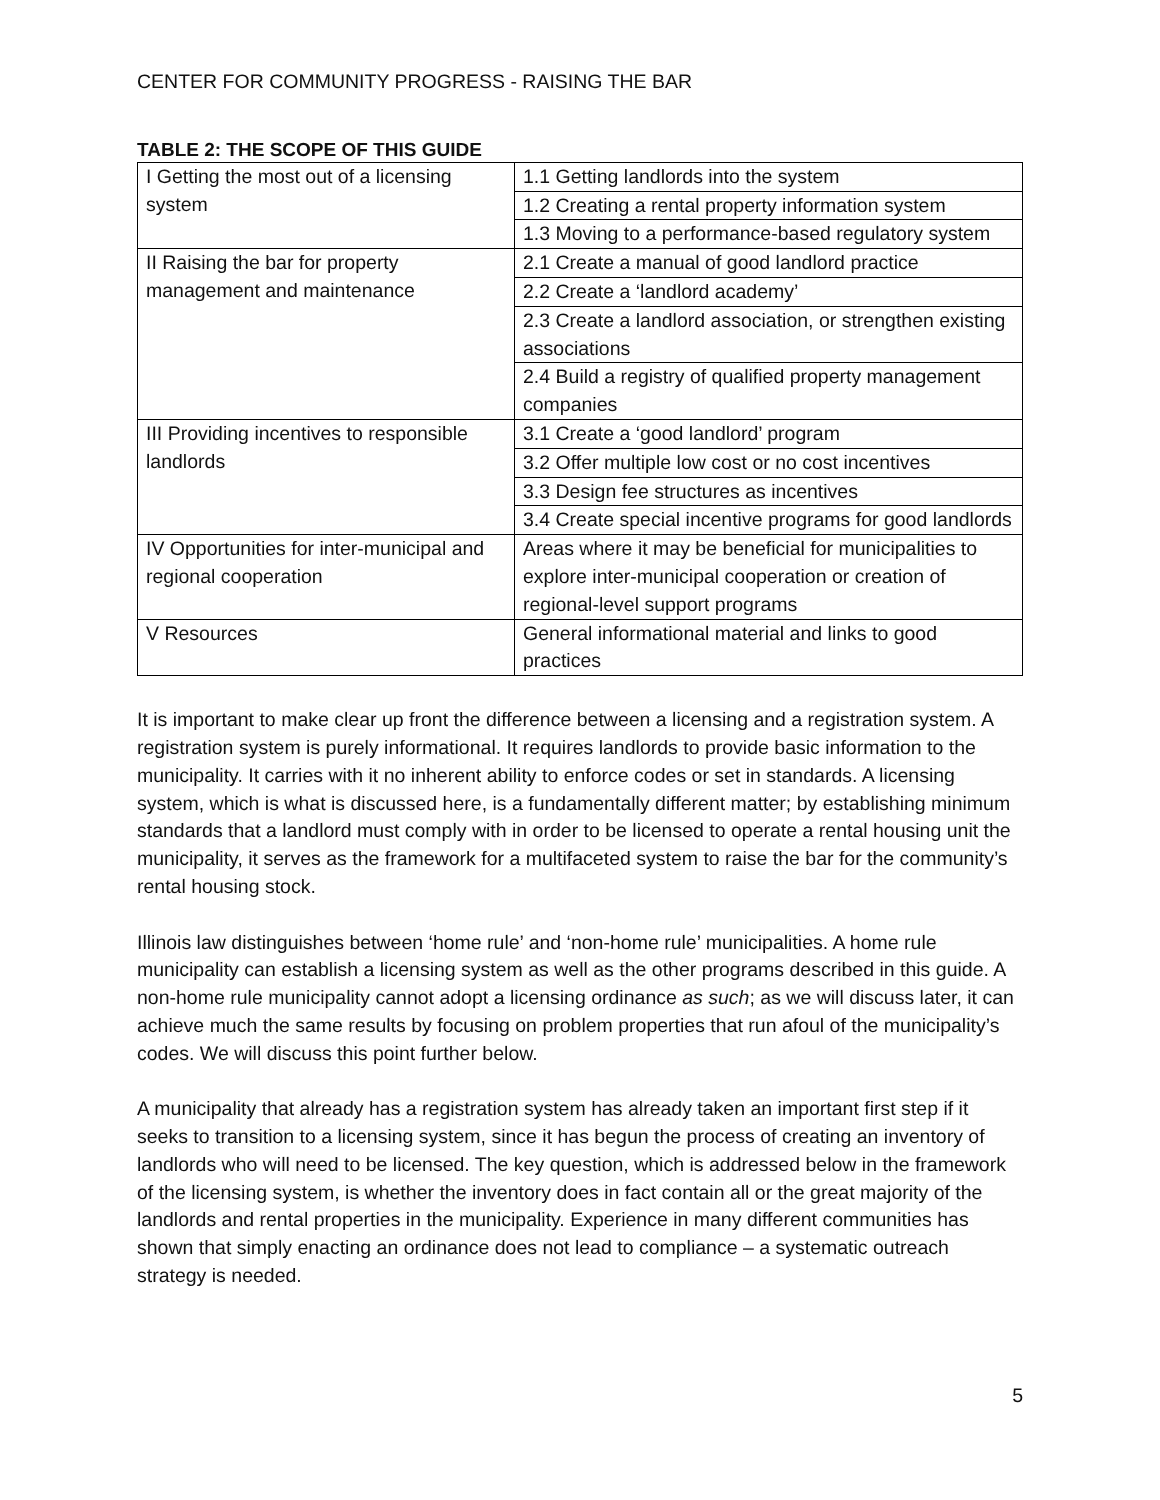CENTER FOR COMMUNITY PROGRESS - RAISING THE BAR
TABLE 2: THE SCOPE OF THIS GUIDE
| I Getting the most out of a licensing system | 1.1 Getting landlords into the system |
| | 1.2 Creating a rental property information system |
| | 1.3 Moving to a performance-based regulatory system |
| II Raising the bar for property management and maintenance | 2.1 Create a manual of good landlord practice |
| | 2.2 Create a ‘landlord academy’ |
| | 2.3 Create a landlord association, or strengthen existing associations |
| | 2.4 Build a registry of qualified property management companies |
| III Providing incentives to responsible landlords | 3.1 Create a ‘good landlord’ program |
| | 3.2 Offer multiple low cost or no cost incentives |
| | 3.3 Design fee structures as incentives |
| | 3.4 Create special incentive programs for good landlords |
| IV Opportunities for inter-municipal and regional cooperation | Areas where it may be beneficial for municipalities to explore inter-municipal cooperation or creation of regional-level support programs |
| V Resources | General informational material and links to good practices |
It is important to make clear up front the difference between a licensing and a registration system. A registration system is purely informational. It requires landlords to provide basic information to the municipality. It carries with it no inherent ability to enforce codes or set in standards. A licensing system, which is what is discussed here, is a fundamentally different matter; by establishing minimum standards that a landlord must comply with in order to be licensed to operate a rental housing unit the municipality, it serves as the framework for a multifaceted system to raise the bar for the community’s rental housing stock.
Illinois law distinguishes between ‘home rule’ and ‘non-home rule’ municipalities. A home rule municipality can establish a licensing system as well as the other programs described in this guide. A non-home rule municipality cannot adopt a licensing ordinance as such; as we will discuss later, it can achieve much the same results by focusing on problem properties that run afoul of the municipality’s codes. We will discuss this point further below.
A municipality that already has a registration system has already taken an important first step if it seeks to transition to a licensing system, since it has begun the process of creating an inventory of landlords who will need to be licensed. The key question, which is addressed below in the framework of the licensing system, is whether the inventory does in fact contain all or the great majority of the landlords and rental properties in the municipality. Experience in many different communities has shown that simply enacting an ordinance does not lead to compliance – a systematic outreach strategy is needed.
5